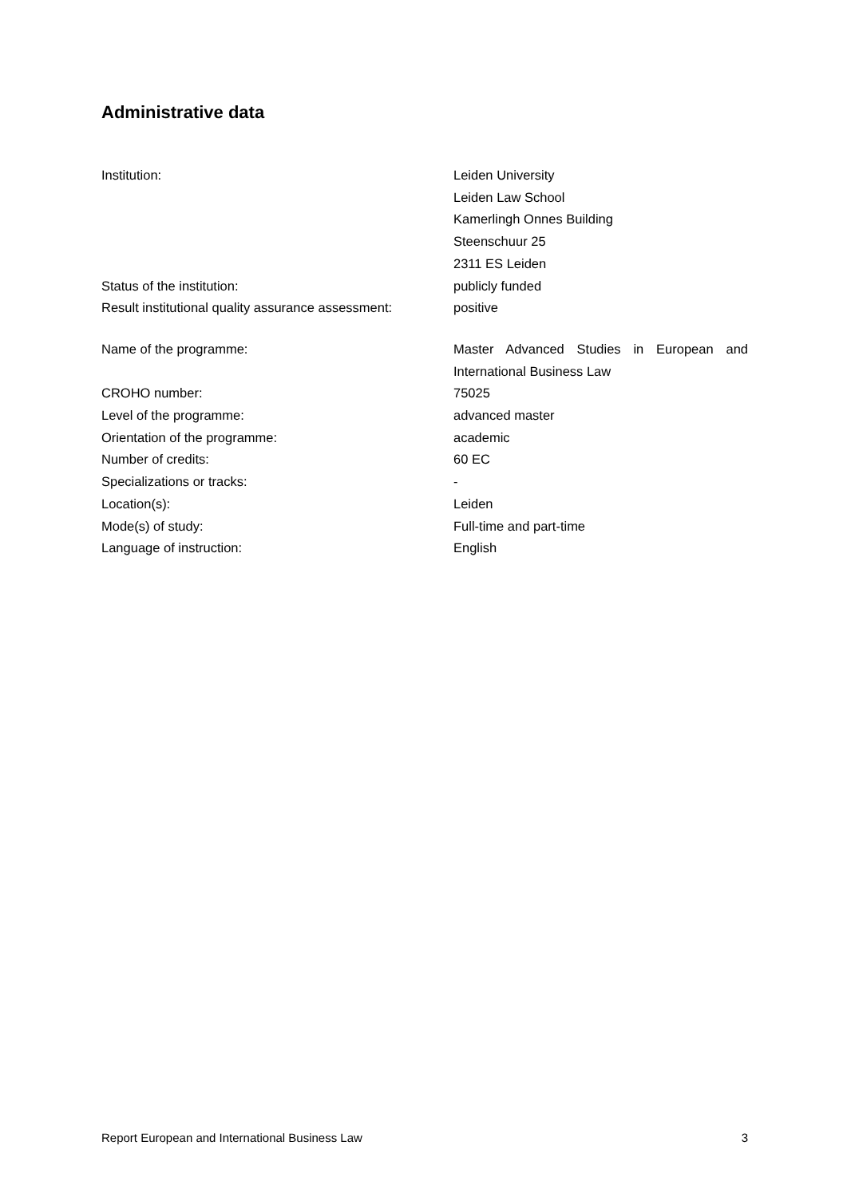Administrative data
Institution: Leiden University
Leiden Law School
Kamerlingh Onnes Building
Steenschuur 25
2311 ES Leiden
Status of the institution: publicly funded
Result institutional quality assurance assessment:
positive
Name of the programme: Master Advanced Studies in European and International Business Law
CROHO number: 75025
Level of the programme: advanced master
Orientation of the programme: academic
Number of credits: 60 EC
Specializations or tracks: -
Location(s): Leiden
Mode(s) of study: Full-time and part-time
Language of instruction: English
Report European and International Business Law 3